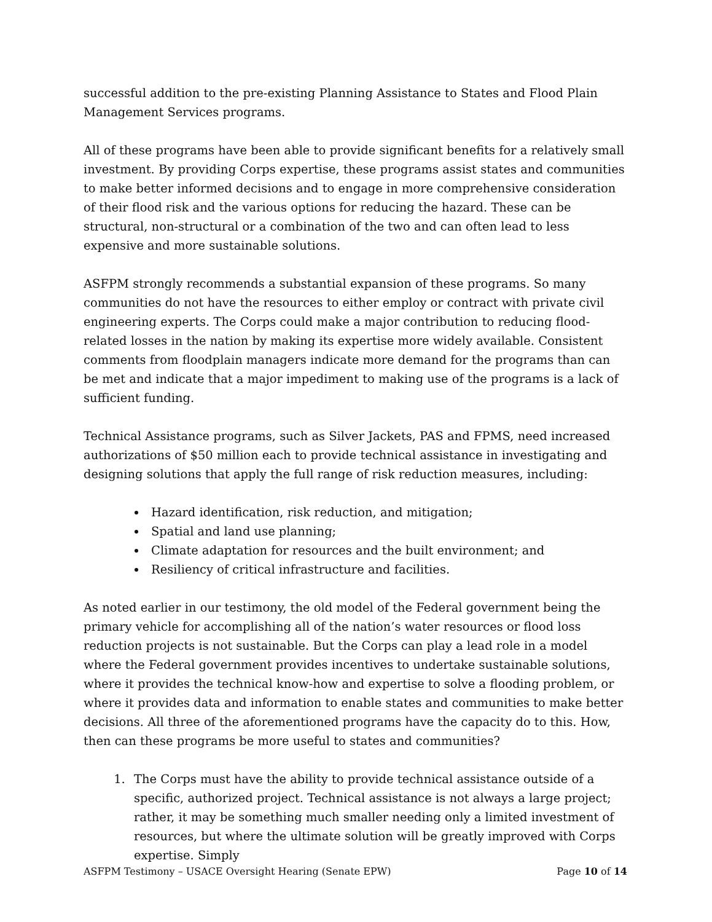successful addition to the pre-existing Planning Assistance to States and Flood Plain Management Services programs.
All of these programs have been able to provide significant benefits for a relatively small investment. By providing Corps expertise, these programs assist states and communities to make better informed decisions and to engage in more comprehensive consideration of their flood risk and the various options for reducing the hazard. These can be structural, non-structural or a combination of the two and can often lead to less expensive and more sustainable solutions.
ASFPM strongly recommends a substantial expansion of these programs. So many communities do not have the resources to either employ or contract with private civil engineering experts. The Corps could make a major contribution to reducing flood-related losses in the nation by making its expertise more widely available. Consistent comments from floodplain managers indicate more demand for the programs than can be met and indicate that a major impediment to making use of the programs is a lack of sufficient funding.
Technical Assistance programs, such as Silver Jackets, PAS and FPMS, need increased authorizations of $50 million each to provide technical assistance in investigating and designing solutions that apply the full range of risk reduction measures, including:
Hazard identification, risk reduction, and mitigation;
Spatial and land use planning;
Climate adaptation for resources and the built environment; and
Resiliency of critical infrastructure and facilities.
As noted earlier in our testimony, the old model of the Federal government being the primary vehicle for accomplishing all of the nation’s water resources or flood loss reduction projects is not sustainable. But the Corps can play a lead role in a model where the Federal government provides incentives to undertake sustainable solutions, where it provides the technical know-how and expertise to solve a flooding problem, or where it provides data and information to enable states and communities to make better decisions. All three of the aforementioned programs have the capacity do to this. How, then can these programs be more useful to states and communities?
1. The Corps must have the ability to provide technical assistance outside of a specific, authorized project. Technical assistance is not always a large project; rather, it may be something much smaller needing only a limited investment of resources, but where the ultimate solution will be greatly improved with Corps expertise. Simply
ASFPM Testimony – USACE Oversight Hearing (Senate EPW) Page 10 of 14